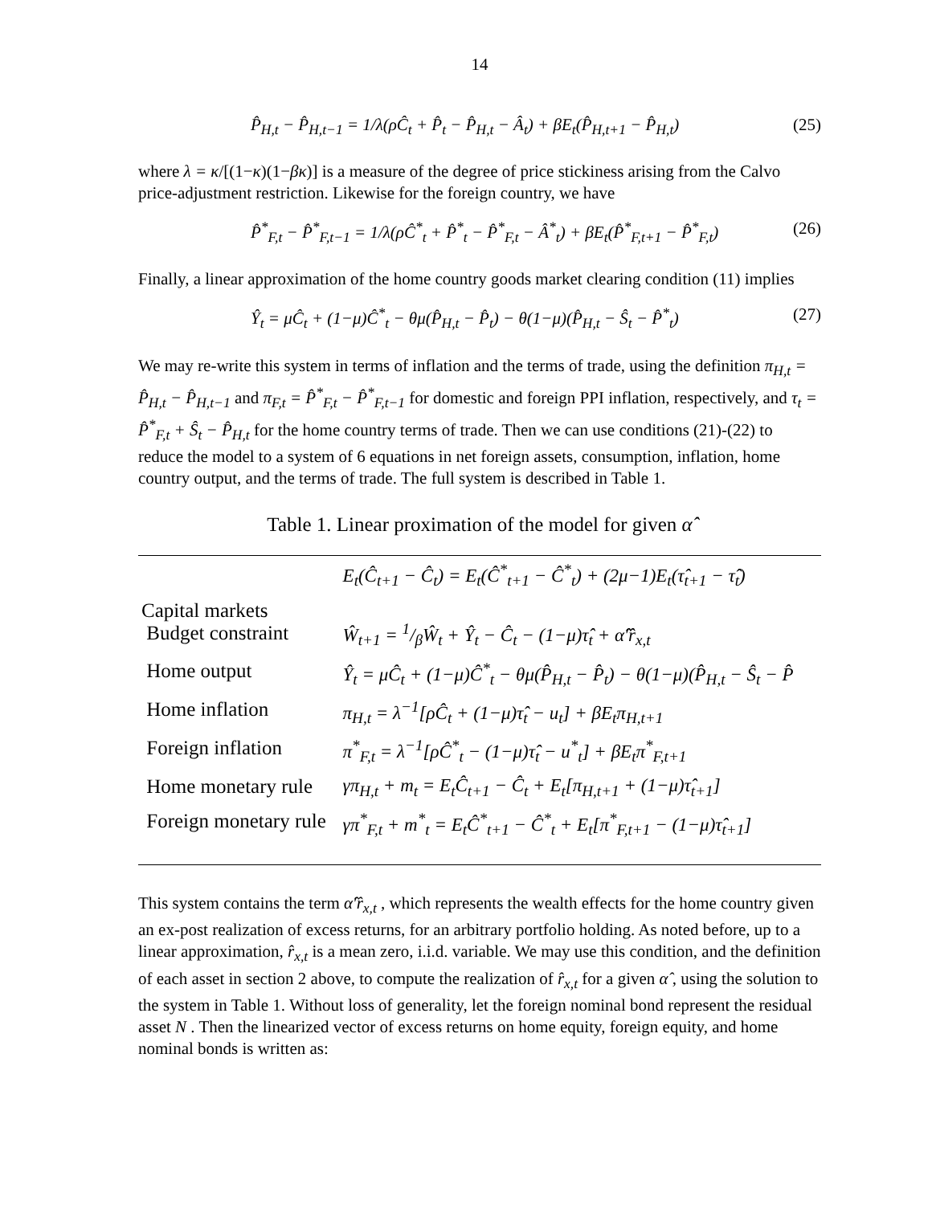14
P̂<sub>H,t</sub> − P̂<sub>H,t−1</sub> = 1/λ(ρĈ<sub>t</sub> + P̂<sub>t</sub> − P̂<sub>H,t</sub> − Â<sub>t</sub>) + βE<sub>t</sub>(P̂<sub>H,t+1</sub> − P̂<sub>H,t</sub>) (25)
where λ = κ/[(1−κ)(1−βκ)] is a measure of the degree of price stickiness arising from the Calvo price-adjustment restriction. Likewise for the foreign country, we have
P̂<sup>*</sup><sub>F,t</sub> − P̂<sup>*</sup><sub>F,t−1</sub> = 1/λ(ρĈ<sup>*</sup><sub>t</sub> + P̂<sup>*</sup><sub>t</sub> − P̂<sup>*</sup><sub>F,t</sub> − Â<sup>*</sup><sub>t</sub>) + βE<sub>t</sub>(P̂<sup>*</sup><sub>F,t+1</sub> − P̂<sup>*</sup><sub>F,t</sub>) (26)
Finally, a linear approximation of the home country goods market clearing condition (11) implies
Ŷ<sub>t</sub> = μĈ<sub>t</sub> + (1−μ)Ĉ<sup>*</sup><sub>t</sub> − θμ(P̂<sub>H,t</sub> − P̂<sub>t</sub>) − θ(1−μ)(P̂<sub>H,t</sub> − Ŝ<sub>t</sub> − P̂<sup>*</sup><sub>t</sub>) (27)
We may re-write this system in terms of inflation and the terms of trade, using the definition π<sub>H,t</sub> = P̂<sub>H,t</sub> − P̂<sub>H,t−1</sub> and π<sub>F,t</sub> = P̂<sup>*</sup><sub>F,t</sub> − P̂<sup>*</sup><sub>F,t−1</sub> for domestic and foreign PPI inflation, respectively, and τ<sub>t</sub> = P̂<sup>*</sup><sub>F,t</sub> + Ŝ<sub>t</sub> − P̂<sub>H,t</sub> for the home country terms of trade. Then we can use conditions (21)-(22) to reduce the model to a system of 6 equations in net foreign assets, consumption, inflation, home country output, and the terms of trade. The full system is described in Table 1.
Table 1. Linear proximation of the model for given α̂
| | E<sub>t</sub>(Ĉ<sub>t+1</sub> − Ĉ<sub>t</sub>) = E<sub>t</sub>(Ĉ<sup>*</sup><sub>t+1</sub> − Ĉ<sup>*</sup><sub>t</sub>) + (2μ−1)E<sub>t</sub>(τ̂<sub>t+1</sub> − τ̂<sub>t</sub>) |
| Capital markets Budget constraint | Ŵ<sub>t+1</sub> = 1/βŴ<sub>t</sub> + Ŷ<sub>t</sub> − Ĉ<sub>t</sub> − (1−μ)τ̂<sub>t</sub> + α̂′r̂<sub>x,t</sub> |
| Home output | Ŷ<sub>t</sub> = μĈ<sub>t</sub> + (1−μ)Ĉ<sup>*</sup><sub>t</sub> − θμ(P̂<sub>H,t</sub> − P̂<sub>t</sub>) − θ(1−μ)(P̂<sub>H,t</sub> − Ŝ<sub>t</sub> − P̂ |
| Home inflation | π<sub>H,t</sub> = λ<sup>−1</sup>[ρĈ<sub>t</sub> + (1−μ)τ̂<sub>t</sub> − u<sub>t</sub>] + βE<sub>t</sub>π<sub>H,t+1</sub> |
| Foreign inflation | π<sup>*</sup><sub>F,t</sub> = λ<sup>−1</sup>[ρĈ<sup>*</sup><sub>t</sub> − (1−μ)τ̂<sub>t</sub> − u<sup>*</sup><sub>t</sub>] + βE<sub>t</sub>π<sup>*</sup><sub>F,t+1</sub> |
| Home monetary rule | γπ<sub>H,t</sub> + m<sub>t</sub> = E<sub>t</sub>Ĉ<sub>t+1</sub> − Ĉ<sub>t</sub> + E<sub>t</sub>[π<sub>H,t+1</sub> + (1−μ)τ̂<sub>t+1</sub>] |
| Foreign monetary rule | γπ<sup>*</sup><sub>F,t</sub> + m<sup>*</sup><sub>t</sub> = E<sub>t</sub>Ĉ<sup>*</sup><sub>t+1</sub> − Ĉ<sup>*</sup><sub>t</sub> + E<sub>t</sub>[π<sup>*</sup><sub>F,t+1</sub> − (1−μ)τ̂<sub>t+1</sub>] |
This system contains the term α̂′r̂<sub>x,t</sub> , which represents the wealth effects for the home country given an ex-post realization of excess returns, for an arbitrary portfolio holding. As noted before, up to a linear approximation, r̂<sub>x,t</sub> is a mean zero, i.i.d. variable. We may use this condition, and the definition of each asset in section 2 above, to compute the realization of r̂<sub>x,t</sub> for a given α̂ , using the solution to the system in Table 1. Without loss of generality, let the foreign nominal bond represent the residual asset N . Then the linearized vector of excess returns on home equity, foreign equity, and home nominal bonds is written as: